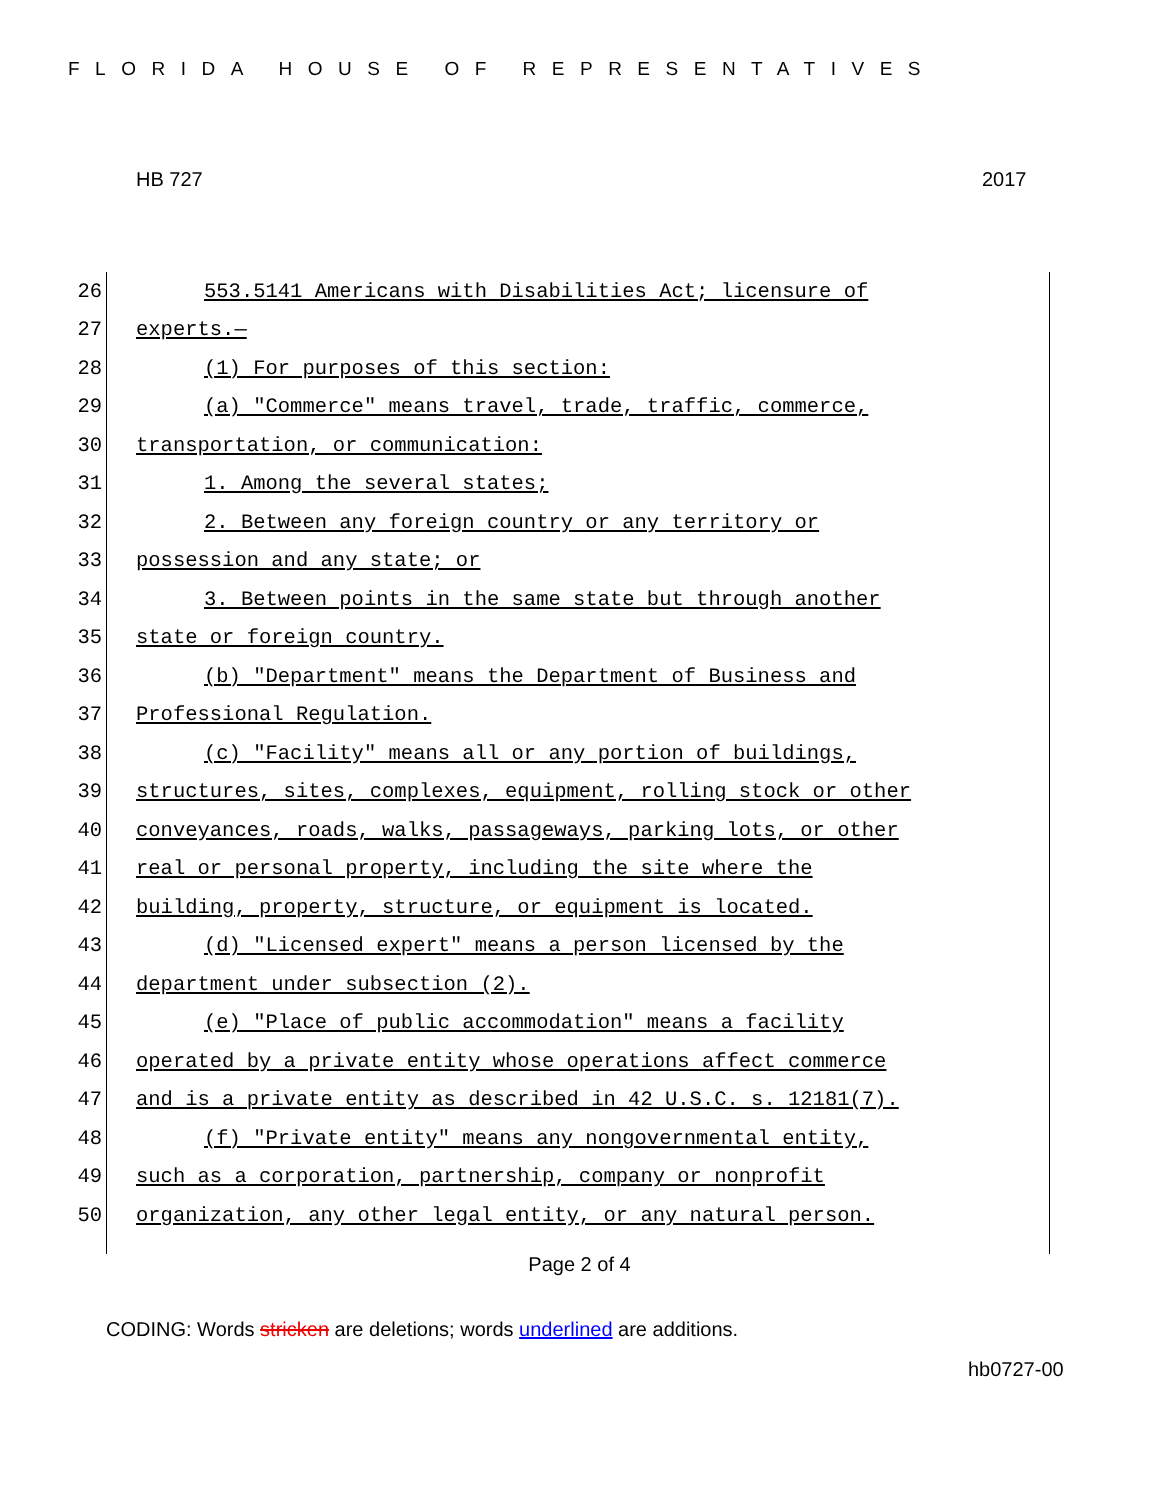FLORIDA HOUSE OF REPRESENTATIVES
HB 727 2017
26 553.5141 Americans with Disabilities Act; licensure of
27 experts.—
28 (1) For purposes of this section:
29 (a) "Commerce" means travel, trade, traffic, commerce,
30 transportation, or communication:
31 1. Among the several states;
32 2. Between any foreign country or any territory or
33 possession and any state; or
34 3. Between points in the same state but through another
35 state or foreign country.
36 (b) "Department" means the Department of Business and
37 Professional Regulation.
38 (c) "Facility" means all or any portion of buildings,
39 structures, sites, complexes, equipment, rolling stock or other
40 conveyances, roads, walks, passageways, parking lots, or other
41 real or personal property, including the site where the
42 building, property, structure, or equipment is located.
43 (d) "Licensed expert" means a person licensed by the
44 department under subsection (2).
45 (e) "Place of public accommodation" means a facility
46 operated by a private entity whose operations affect commerce
47 and is a private entity as described in 42 U.S.C. s. 12181(7).
48 (f) "Private entity" means any nongovernmental entity,
49 such as a corporation, partnership, company or nonprofit
50 organization, any other legal entity, or any natural person.
Page 2 of 4
CODING: Words stricken are deletions; words underlined are additions.
hb0727-00